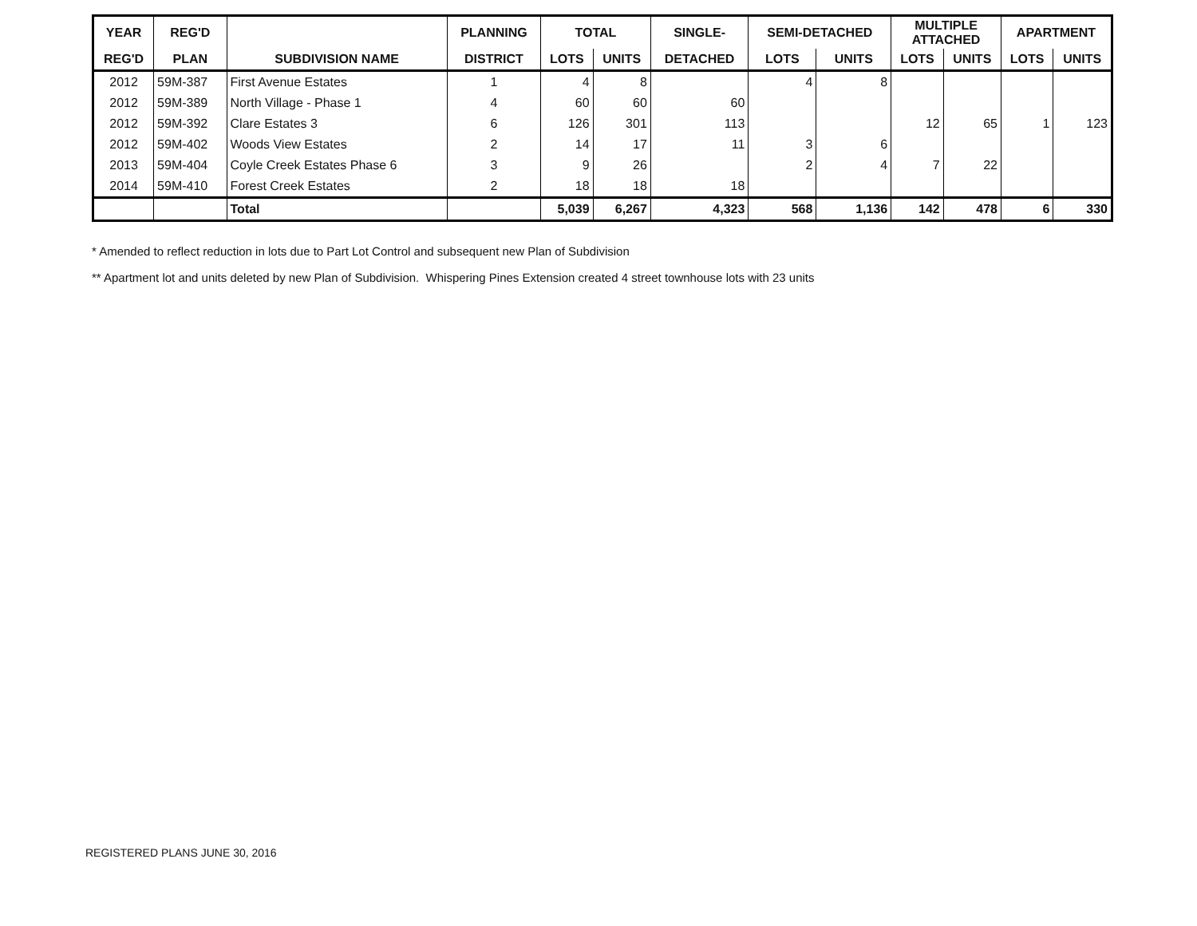| YEAR | REG'D | | PLANNING | TOTAL | | SINGLE- | SEMI-DETACHED | | MULTIPLE ATTACHED | | APARTMENT | |
| --- | --- | --- | --- | --- | --- | --- | --- | --- | --- | --- | --- | --- |
| REG'D | PLAN | SUBDIVISION NAME | DISTRICT | LOTS | UNITS | DETACHED | LOTS | UNITS | LOTS | UNITS | LOTS | UNITS |
| 2012 | 59M-387 | First Avenue Estates | 1 | 4 | 8 | | 4 | 8 | | | | |
| 2012 | 59M-389 | North Village - Phase 1 | 4 | 60 | 60 | 60 | | | | | | |
| 2012 | 59M-392 | Clare Estates 3 | 6 | 126 | 301 | 113 | | | 12 | 65 | 1 | 123 |
| 2012 | 59M-402 | Woods View Estates | 2 | 14 | 17 | 11 | 3 | 6 | | | | |
| 2013 | 59M-404 | Coyle Creek Estates Phase 6 | 3 | 9 | 26 | | 2 | 4 | 7 | 22 | | |
| 2014 | 59M-410 | Forest Creek Estates | 2 | 18 | 18 | 18 | | | | | | |
| | | Total | | 5,039 | 6,267 | 4,323 | 568 | 1,136 | 142 | 478 | 6 | 330 |
* Amended to reflect reduction in lots due to Part Lot Control and subsequent new Plan of Subdivision
** Apartment lot and units deleted by new Plan of Subdivision. Whispering Pines Extension created 4 street townhouse lots with 23 units
REGISTERED PLANS JUNE 30, 2016